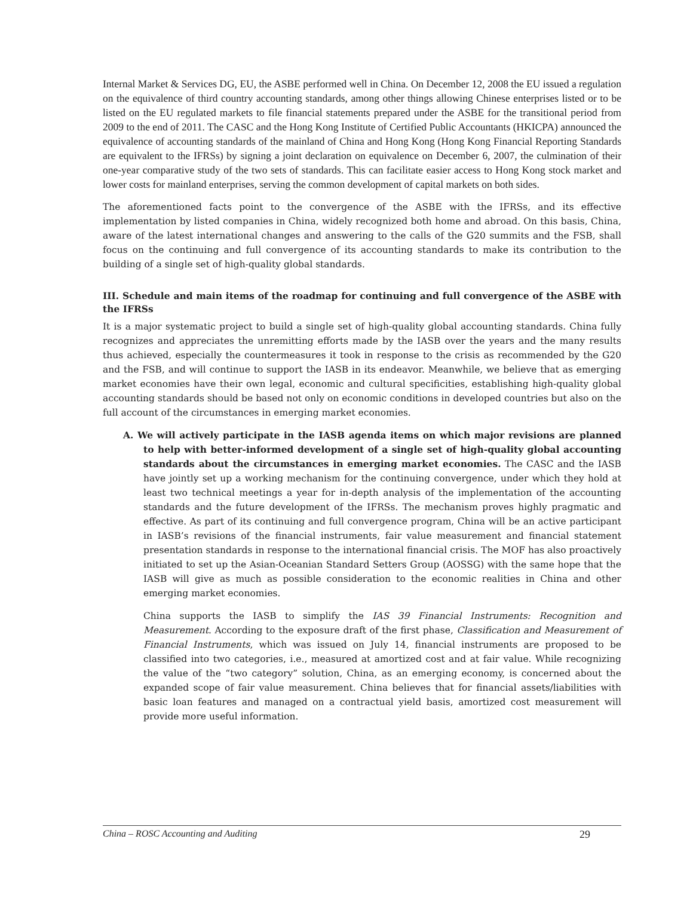Internal Market & Services DG, EU, the ASBE performed well in China. On December 12, 2008 the EU issued a regulation on the equivalence of third country accounting standards, among other things allowing Chinese enterprises listed or to be listed on the EU regulated markets to file financial statements prepared under the ASBE for the transitional period from 2009 to the end of 2011. The CASC and the Hong Kong Institute of Certified Public Accountants (HKICPA) announced the equivalence of accounting standards of the mainland of China and Hong Kong (Hong Kong Financial Reporting Standards are equivalent to the IFRSs) by signing a joint declaration on equivalence on December 6, 2007, the culmination of their one-year comparative study of the two sets of standards. This can facilitate easier access to Hong Kong stock market and lower costs for mainland enterprises, serving the common development of capital markets on both sides.
The aforementioned facts point to the convergence of the ASBE with the IFRSs, and its effective implementation by listed companies in China, widely recognized both home and abroad. On this basis, China, aware of the latest international changes and answering to the calls of the G20 summits and the FSB, shall focus on the continuing and full convergence of its accounting standards to make its contribution to the building of a single set of high-quality global standards.
III. Schedule and main items of the roadmap for continuing and full convergence of the ASBE with the IFRSs
It is a major systematic project to build a single set of high-quality global accounting standards. China fully recognizes and appreciates the unremitting efforts made by the IASB over the years and the many results thus achieved, especially the countermeasures it took in response to the crisis as recommended by the G20 and the FSB, and will continue to support the IASB in its endeavor. Meanwhile, we believe that as emerging market economies have their own legal, economic and cultural specificities, establishing high-quality global accounting standards should be based not only on economic conditions in developed countries but also on the full account of the circumstances in emerging market economies.
A. We will actively participate in the IASB agenda items on which major revisions are planned to help with better-informed development of a single set of high-quality global accounting standards about the circumstances in emerging market economies. The CASC and the IASB have jointly set up a working mechanism for the continuing convergence, under which they hold at least two technical meetings a year for in-depth analysis of the implementation of the accounting standards and the future development of the IFRSs. The mechanism proves highly pragmatic and effective. As part of its continuing and full convergence program, China will be an active participant in IASB’s revisions of the financial instruments, fair value measurement and financial statement presentation standards in response to the international financial crisis. The MOF has also proactively initiated to set up the Asian-Oceanian Standard Setters Group (AOSSG) with the same hope that the IASB will give as much as possible consideration to the economic realities in China and other emerging market economies.
China supports the IASB to simplify the IAS 39 Financial Instruments: Recognition and Measurement. According to the exposure draft of the first phase, Classification and Measurement of Financial Instruments, which was issued on July 14, financial instruments are proposed to be classified into two categories, i.e., measured at amortized cost and at fair value. While recognizing the value of the “two category” solution, China, as an emerging economy, is concerned about the expanded scope of fair value measurement. China believes that for financial assets/liabilities with basic loan features and managed on a contractual yield basis, amortized cost measurement will provide more useful information.
China – ROSC Accounting and Auditing 29